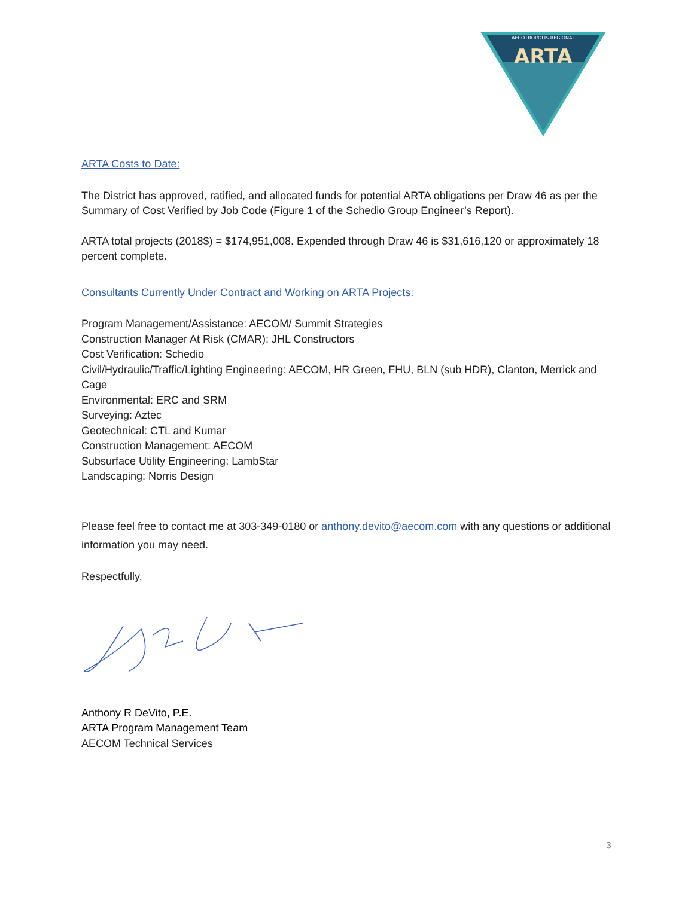AEROTROPOLIS REGIONAL
ARTA
ARTA Costs to Date:
The District has approved, ratified, and allocated funds for potential ARTA obligations per Draw 46 as per the Summary of Cost Verified by Job Code (Figure 1 of the Schedio Group Engineer’s Report).
ARTA total projects (2018$) = $174,951,008. Expended through Draw 46 is $31,616,120 or approximately 18 percent complete.
Consultants Currently Under Contract and Working on ARTA Projects:
Program Management/Assistance: AECOM/ Summit Strategies
Construction Manager At Risk (CMAR): JHL Constructors
Cost Verification: Schedio
Civil/Hydraulic/Traffic/Lighting Engineering: AECOM, HR Green, FHU, BLN (sub HDR), Clanton, Merrick and Cage
Environmental: ERC and SRM
Surveying: Aztec
Geotechnical: CTL and Kumar
Construction Management: AECOM
Subsurface Utility Engineering: LambStar
Landscaping: Norris Design
Please feel free to contact me at 303-349-0180 or anthony.devito@aecom.com with any questions or additional information you may need.
Respectfully,
Anthony R DeVito, P.E.
ARTA Program Management Team
AECOM Technical Services
3